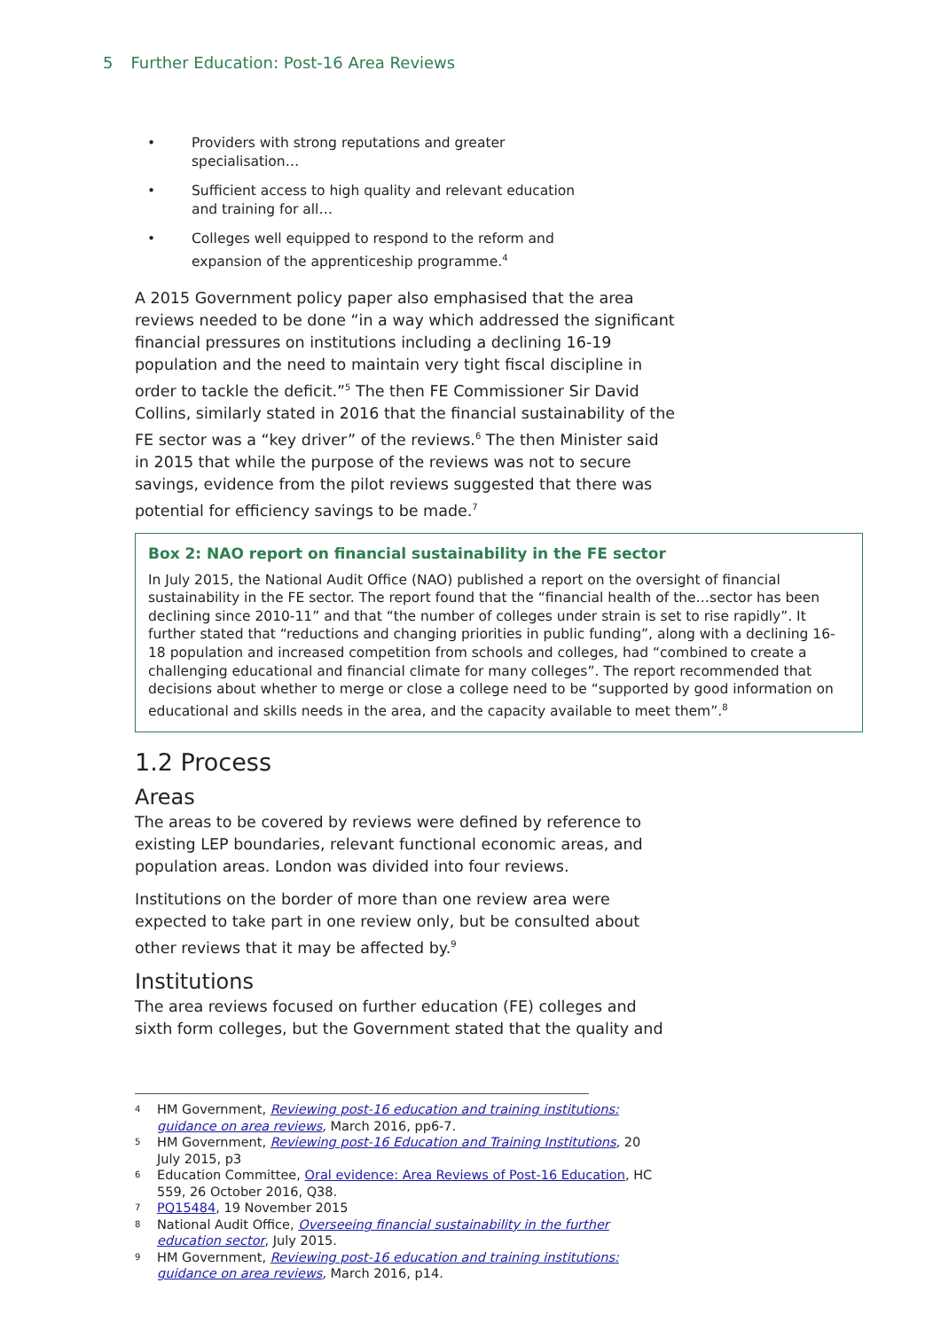5 Further Education: Post-16 Area Reviews
• Providers with strong reputations and greater specialisation…
• Sufficient access to high quality and relevant education and training for all…
• Colleges well equipped to respond to the reform and expansion of the apprenticeship programme.<sup>4</sup>
A 2015 Government policy paper also emphasised that the area reviews needed to be done “in a way which addressed the significant financial pressures on institutions including a declining 16-19 population and the need to maintain very tight fiscal discipline in order to tackle the deficit.”<sup>5</sup> The then FE Commissioner Sir David Collins, similarly stated in 2016 that the financial sustainability of the FE sector was a “key driver” of the reviews.<sup>6</sup> The then Minister said in 2015 that while the purpose of the reviews was not to secure savings, evidence from the pilot reviews suggested that there was potential for efficiency savings to be made.<sup>7</sup>
Box 2: NAO report on financial sustainability in the FE sector
In July 2015, the National Audit Office (NAO) published a report on the oversight of financial sustainability in the FE sector. The report found that the “financial health of the…sector has been declining since 2010-11” and that “the number of colleges under strain is set to rise rapidly”. It further stated that “reductions and changing priorities in public funding”, along with a declining 16-18 population and increased competition from schools and colleges, had “combined to create a challenging educational and financial climate for many colleges”. The report recommended that decisions about whether to merge or close a college need to be “supported by good information on educational and skills needs in the area, and the capacity available to meet them”.<sup>8</sup>
1.2 Process
Areas
The areas to be covered by reviews were defined by reference to existing LEP boundaries, relevant functional economic areas, and population areas. London was divided into four reviews.
Institutions on the border of more than one review area were expected to take part in one review only, but be consulted about other reviews that it may be affected by.<sup>9</sup>
Institutions
The area reviews focused on further education (FE) colleges and sixth form colleges, but the Government stated that the quality and
<sup>4</sup> HM Government, Reviewing post-16 education and training institutions: guidance on area reviews, March 2016, pp6-7.
<sup>5</sup> HM Government, Reviewing post-16 Education and Training Institutions, 20 July 2015, p3
<sup>6</sup> Education Committee, Oral evidence: Area Reviews of Post-16 Education, HC 559, 26 October 2016, Q38.
<sup>7</sup> PQ15484, 19 November 2015
<sup>8</sup> National Audit Office, Overseeing financial sustainability in the further education sector, July 2015.
<sup>9</sup> HM Government, Reviewing post-16 education and training institutions: guidance on area reviews, March 2016, p14.